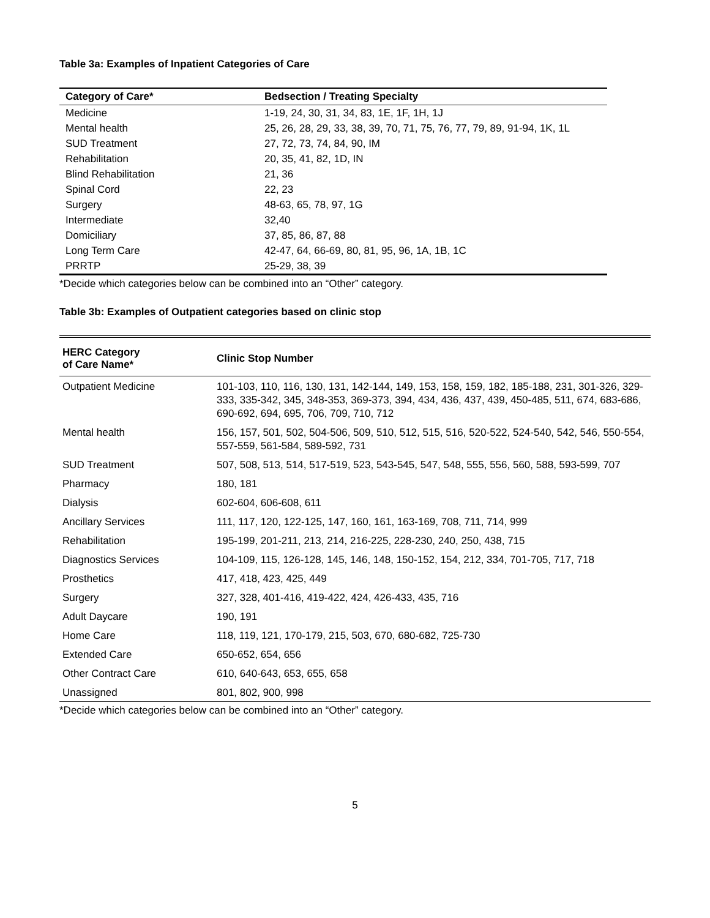Table 3a: Examples of Inpatient Categories of Care
| Category of Care* | Bedsection / Treating Specialty |
| --- | --- |
| Medicine | 1-19, 24, 30, 31, 34, 83, 1E, 1F, 1H, 1J |
| Mental health | 25, 26, 28, 29, 33, 38, 39, 70, 71, 75, 76, 77, 79, 89, 91-94, 1K, 1L |
| SUD Treatment | 27, 72, 73, 74, 84, 90, IM |
| Rehabilitation | 20, 35, 41, 82, 1D, IN |
| Blind Rehabilitation | 21, 36 |
| Spinal Cord | 22, 23 |
| Surgery | 48-63, 65, 78, 97, 1G |
| Intermediate | 32,40 |
| Domiciliary | 37, 85, 86, 87, 88 |
| Long Term Care | 42-47, 64, 66-69, 80, 81, 95, 96, 1A, 1B, 1C |
| PRRTP | 25-29, 38, 39 |
*Decide which categories below can be combined into an “Other” category.
Table 3b: Examples of Outpatient categories based on clinic stop
| HERC Category of Care Name* | Clinic Stop Number |
| --- | --- |
| Outpatient Medicine | 101-103, 110, 116, 130, 131, 142-144, 149, 153, 158, 159, 182, 185-188, 231, 301-326, 329-333, 335-342, 345, 348-353, 369-373, 394, 434, 436, 437, 439, 450-485, 511, 674, 683-686, 690-692, 694, 695, 706, 709, 710, 712 |
| Mental health | 156, 157, 501, 502, 504-506, 509, 510, 512, 515, 516, 520-522, 524-540, 542, 546, 550-554, 557-559, 561-584, 589-592, 731 |
| SUD Treatment | 507, 508, 513, 514, 517-519, 523, 543-545, 547, 548, 555, 556, 560, 588, 593-599, 707 |
| Pharmacy | 180, 181 |
| Dialysis | 602-604, 606-608, 611 |
| Ancillary Services | 111, 117, 120, 122-125, 147, 160, 161, 163-169, 708, 711, 714, 999 |
| Rehabilitation | 195-199, 201-211, 213, 214, 216-225, 228-230, 240, 250, 438, 715 |
| Diagnostics Services | 104-109, 115, 126-128, 145, 146, 148, 150-152, 154, 212, 334, 701-705, 717, 718 |
| Prosthetics | 417, 418, 423, 425, 449 |
| Surgery | 327, 328, 401-416, 419-422, 424, 426-433, 435, 716 |
| Adult Daycare | 190, 191 |
| Home Care | 118, 119, 121, 170-179, 215, 503, 670, 680-682, 725-730 |
| Extended Care | 650-652, 654, 656 |
| Other Contract Care | 610, 640-643, 653, 655, 658 |
| Unassigned | 801, 802, 900, 998 |
*Decide which categories below can be combined into an “Other” category.
5